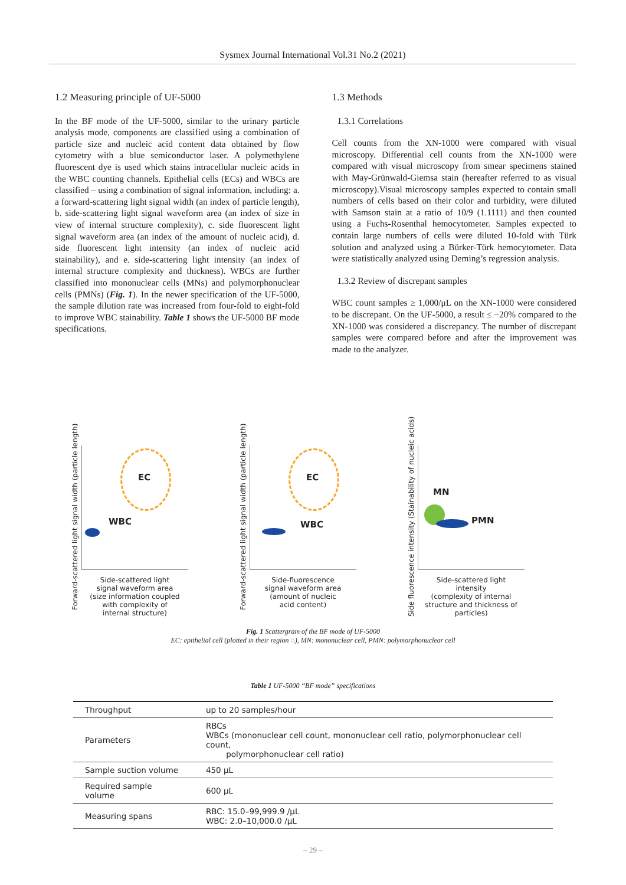Sysmex Journal International Vol.31 No.2 (2021)
1.2 Measuring principle of UF-5000
In the BF mode of the UF-5000, similar to the urinary particle analysis mode, components are classified using a combination of particle size and nucleic acid content data obtained by flow cytometry with a blue semiconductor laser. A polymethylene fluorescent dye is used which stains intracellular nucleic acids in the WBC counting channels. Epithelial cells (ECs) and WBCs are classified – using a combination of signal information, including: a. a forward-scattering light signal width (an index of particle length), b. side-scattering light signal waveform area (an index of size in view of internal structure complexity), c. side fluorescent light signal waveform area (an index of the amount of nucleic acid), d. side fluorescent light intensity (an index of nucleic acid stainability), and e. side-scattering light intensity (an index of internal structure complexity and thickness). WBCs are further classified into mononuclear cells (MNs) and polymorphonuclear cells (PMNs) (Fig. 1). In the newer specification of the UF-5000, the sample dilution rate was increased from four-fold to eight-fold to improve WBC stainability. Table 1 shows the UF-5000 BF mode specifications.
1.3 Methods
1.3.1 Correlations
Cell counts from the XN-1000 were compared with visual microscopy. Differential cell counts from the XN-1000 were compared with visual microscopy from smear specimens stained with May-Grünwald-Giemsa stain (hereafter referred to as visual microscopy).Visual microscopy samples expected to contain small numbers of cells based on their color and turbidity, were diluted with Samson stain at a ratio of 10/9 (1.1111) and then counted using a Fuchs-Rosenthal hemocytometer. Samples expected to contain large numbers of cells were diluted 10-fold with Türk solution and analyzed using a Bürker-Türk hemocytometer. Data were statistically analyzed using Deming’s regression analysis.
1.3.2 Review of discrepant samples
WBC count samples ≥ 1,000/μL on the XN-1000 were considered to be discrepant. On the UF-5000, a result ≤ −20% compared to the XN-1000 was considered a discrepancy. The number of discrepant samples were compared before and after the improvement was made to the analyzer.
Forward-scattered light signal width (particle length)
EC
WBC
Side-scattered light
signal waveform area
(size information coupled
with complexity of
internal structure)
Forward-scattered light signal width (particle length)
EC
WBC
Side-fluorescence
signal waveform area
(amount of nucleic
acid content)
Side fluorescence intensity (Stainability of nucleic acids)
MN
PMN
Side-scattered light
intensity
(complexity of internal
structure and thickness of
particles)
Fig. 1 Scattergram of the BF mode of UF-5000
EC: epithelial cell (plotted in their region ◌), MN: mononuclear cell, PMN: polymorphonuclear cell
Table 1 UF-5000 “BF mode” specifications
| Throughput | up to 20 samples/hour |
| Parameters | RBCs WBCs (mononuclear cell count, mononuclear cell ratio, polymorphonuclear cell count, polymorphonuclear cell ratio) |
| Sample suction volume | 450 μL |
| Required sample volume | 600 μL |
| Measuring spans | RBC: 15.0–99,999.9 /μL WBC: 2.0–10,000.0 /μL |
– 29 –